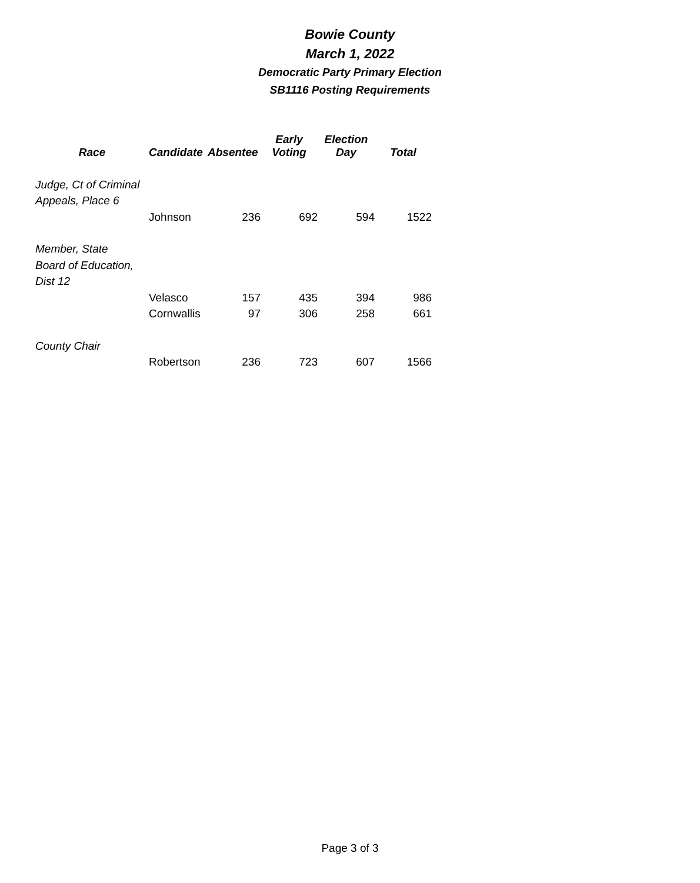Bowie County
March 1, 2022
Democratic Party Primary Election
SB1116 Posting Requirements
| Race | Candidate | Absentee | Early Voting | Election Day | Total |
| --- | --- | --- | --- | --- | --- |
| Judge, Ct of Criminal | | | | | |
| Appeals, Place 6 | | | | | |
| | Johnson | 236 | 692 | 594 | 1522 |
| Member, State | | | | | |
| Board of Education, | | | | | |
| Dist 12 | | | | | |
| | Velasco | 157 | 435 | 394 | 986 |
| | Cornwallis | 97 | 306 | 258 | 661 |
| County Chair | | | | | |
| | Robertson | 236 | 723 | 607 | 1566 |
Page 3 of 3